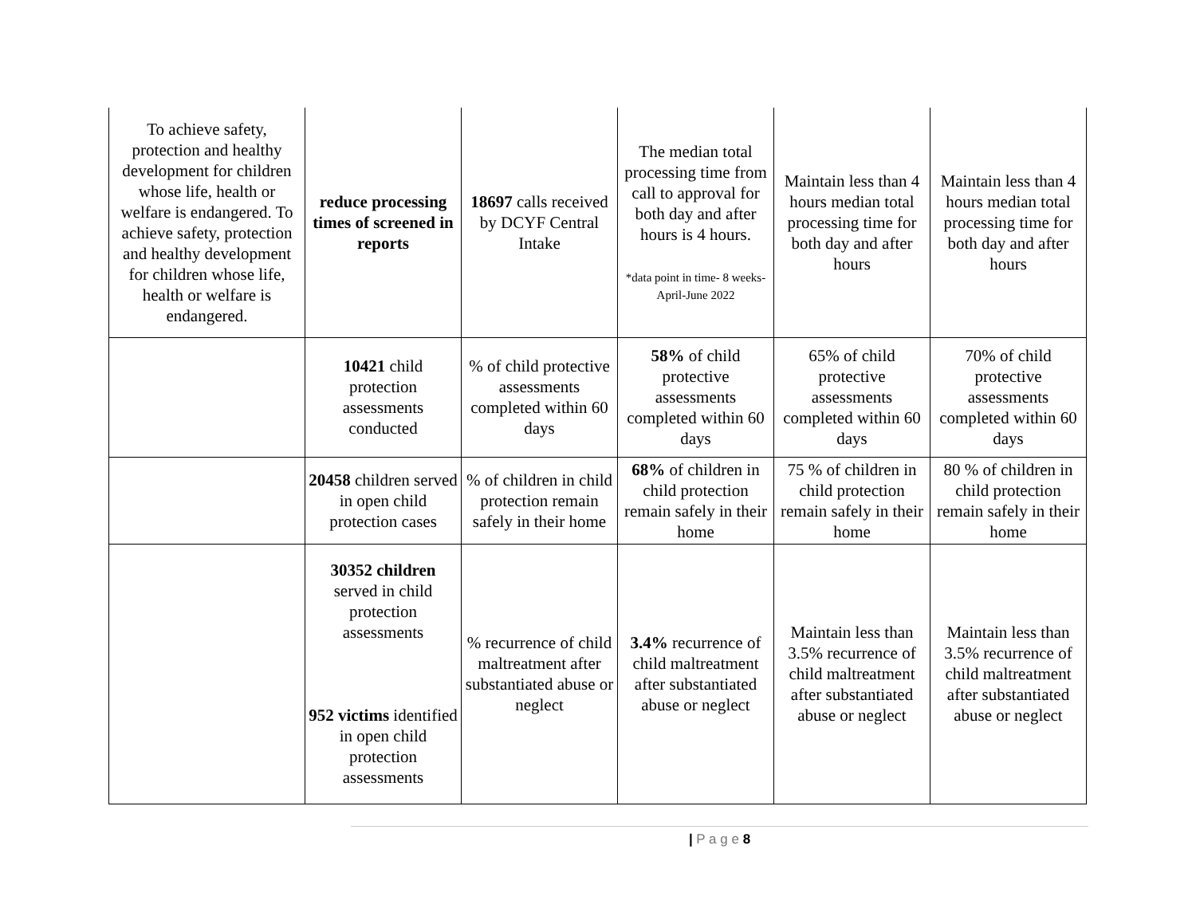| To achieve safety, protection and healthy development for children whose life, health or welfare is endangered. To achieve safety, protection and healthy development for children whose life, health or welfare is endangered. | reduce processing times of screened in reports | 18697 calls received by DCYF Central Intake | The median total processing time from call to approval for both day and after hours is 4 hours. *data point in time- 8 weeks- April-June 2022 | Maintain less than 4 hours median total processing time for both day and after hours | Maintain less than 4 hours median total processing time for both day and after hours |
| | 10421 child protection assessments conducted | % of child protective assessments completed within 60 days | 58% of child protective assessments completed within 60 days | 65% of child protective assessments completed within 60 days | 70% of child protective assessments completed within 60 days |
| | 20458 children served in open child protection cases | % of children in child protection remain safely in their home | 68% of children in child protection remain safely in their home | 75 % of children in child protection remain safely in their home | 80 % of children in child protection remain safely in their home |
| | 30352 children served in child protection assessments 952 victims identified in open child protection assessments | % recurrence of child maltreatment after substantiated abuse or neglect | 3.4% recurrence of child maltreatment after substantiated abuse or neglect | Maintain less than 3.5% recurrence of child maltreatment after substantiated abuse or neglect | Maintain less than 3.5% recurrence of child maltreatment after substantiated abuse or neglect |
| P a g e 8